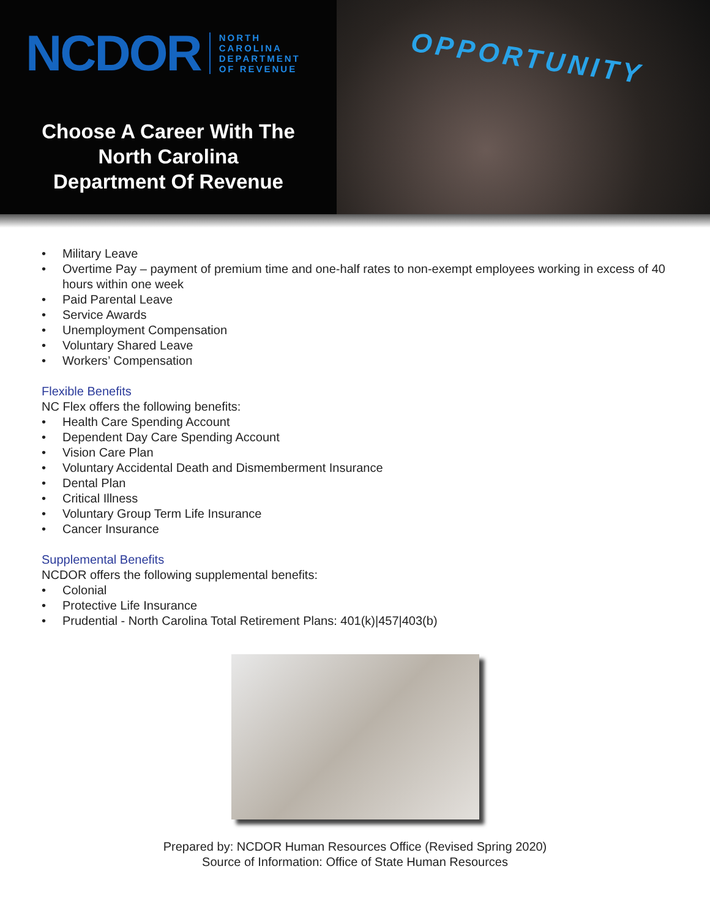NCDOR
NORTH
CAROLINA
DEPARTMENT
OF REVENUE
Choose A Career With The
North Carolina
Department Of Revenue
OPPORTUNITY
• Military Leave
• Overtime Pay – payment of premium time and one-half rates to non-exempt employees working in excess of 40 hours within one week
• Paid Parental Leave
• Service Awards
• Unemployment Compensation
• Voluntary Shared Leave
• Workers’ Compensation
Flexible Benefits
NC Flex offers the following benefits:
• Health Care Spending Account
• Dependent Day Care Spending Account
• Vision Care Plan
• Voluntary Accidental Death and Dismemberment Insurance
• Dental Plan
• Critical Illness
• Voluntary Group Term Life Insurance
• Cancer Insurance
Supplemental Benefits
NCDOR offers the following supplemental benefits:
• Colonial
• Protective Life Insurance
• Prudential - North Carolina Total Retirement Plans: 401(k)|457|403(b)
Prepared by: NCDOR Human Resources Office (Revised Spring 2020)
Source of Information: Office of State Human Resources